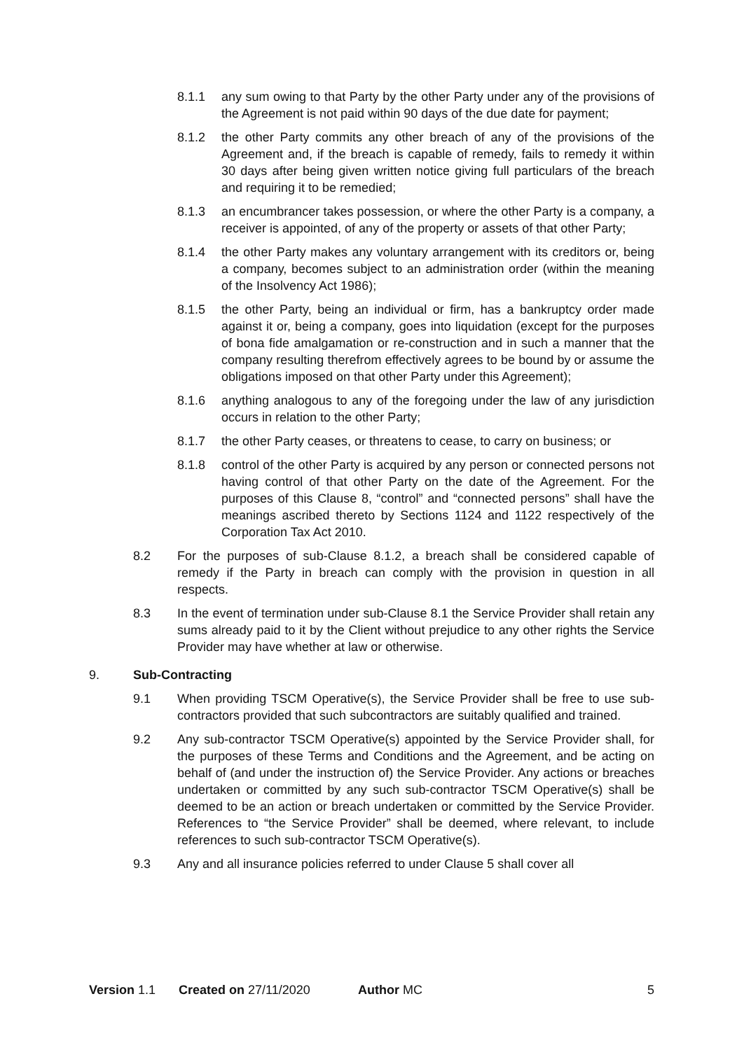8.1.1 any sum owing to that Party by the other Party under any of the provisions of the Agreement is not paid within 90 days of the due date for payment;
8.1.2 the other Party commits any other breach of any of the provisions of the Agreement and, if the breach is capable of remedy, fails to remedy it within 30 days after being given written notice giving full particulars of the breach and requiring it to be remedied;
8.1.3 an encumbrancer takes possession, or where the other Party is a company, a receiver is appointed, of any of the property or assets of that other Party;
8.1.4 the other Party makes any voluntary arrangement with its creditors or, being a company, becomes subject to an administration order (within the meaning of the Insolvency Act 1986);
8.1.5 the other Party, being an individual or firm, has a bankruptcy order made against it or, being a company, goes into liquidation (except for the purposes of bona fide amalgamation or re-construction and in such a manner that the company resulting therefrom effectively agrees to be bound by or assume the obligations imposed on that other Party under this Agreement);
8.1.6 anything analogous to any of the foregoing under the law of any jurisdiction occurs in relation to the other Party;
8.1.7 the other Party ceases, or threatens to cease, to carry on business; or
8.1.8 control of the other Party is acquired by any person or connected persons not having control of that other Party on the date of the Agreement. For the purposes of this Clause 8, “control” and “connected persons” shall have the meanings ascribed thereto by Sections 1124 and 1122 respectively of the Corporation Tax Act 2010.
8.2 For the purposes of sub-Clause 8.1.2, a breach shall be considered capable of remedy if the Party in breach can comply with the provision in question in all respects.
8.3 In the event of termination under sub-Clause 8.1 the Service Provider shall retain any sums already paid to it by the Client without prejudice to any other rights the Service Provider may have whether at law or otherwise.
9. Sub-Contracting
9.1 When providing TSCM Operative(s), the Service Provider shall be free to use sub-contractors provided that such subcontractors are suitably qualified and trained.
9.2 Any sub-contractor TSCM Operative(s) appointed by the Service Provider shall, for the purposes of these Terms and Conditions and the Agreement, and be acting on behalf of (and under the instruction of) the Service Provider. Any actions or breaches undertaken or committed by any such sub-contractor TSCM Operative(s) shall be deemed to be an action or breach undertaken or committed by the Service Provider. References to “the Service Provider” shall be deemed, where relevant, to include references to such sub-contractor TSCM Operative(s).
9.3 Any and all insurance policies referred to under Clause 5 shall cover all
Version 1.1 Created on 27/11/2020 Author MC 5